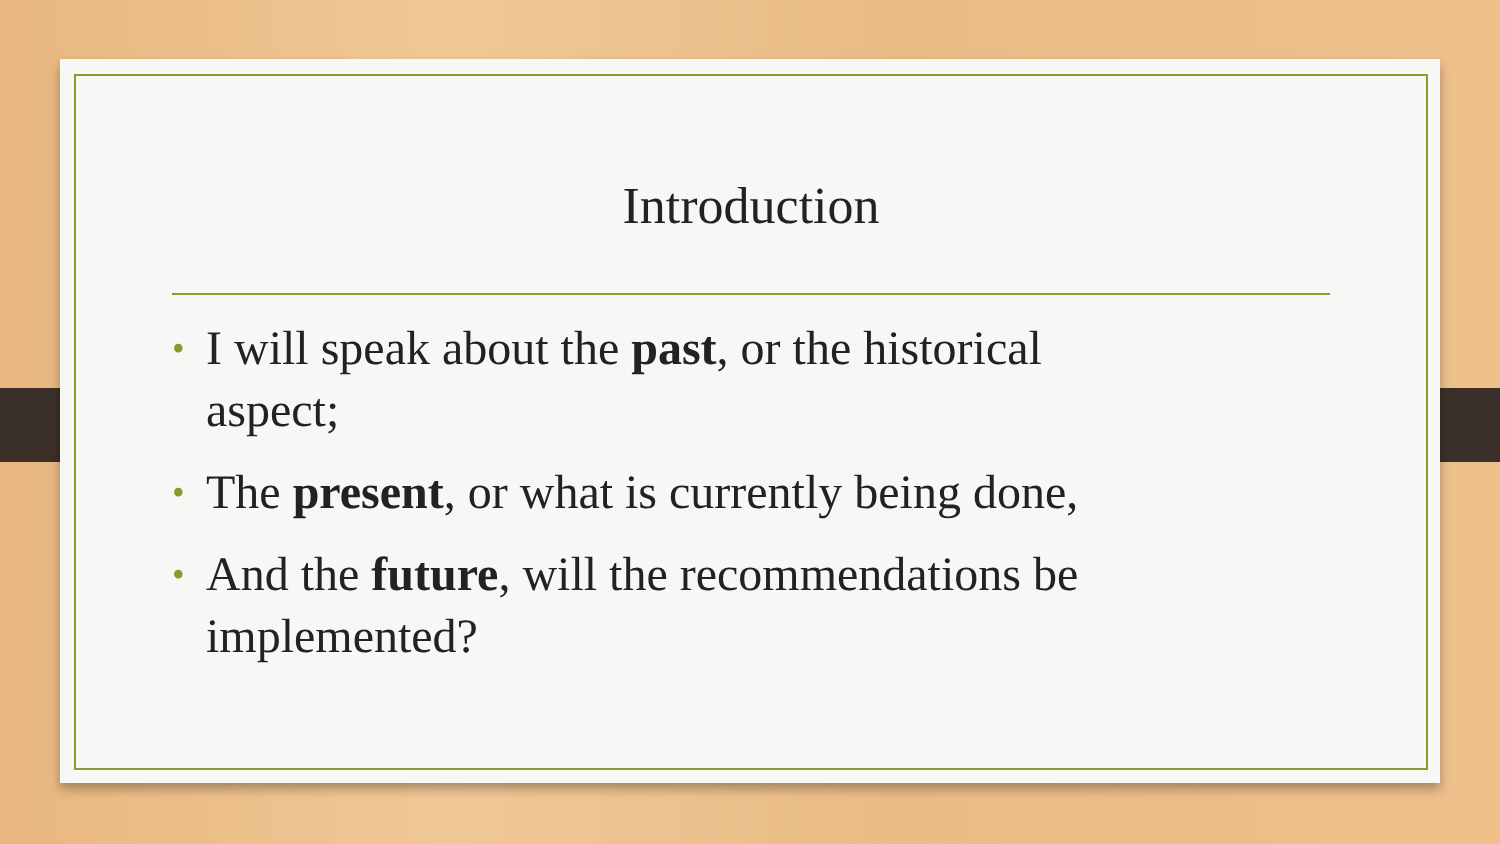Introduction
• I will speak about the past, or the historical aspect;
• The present, or what is currently being done,
• And the future, will the recommendations be implemented?